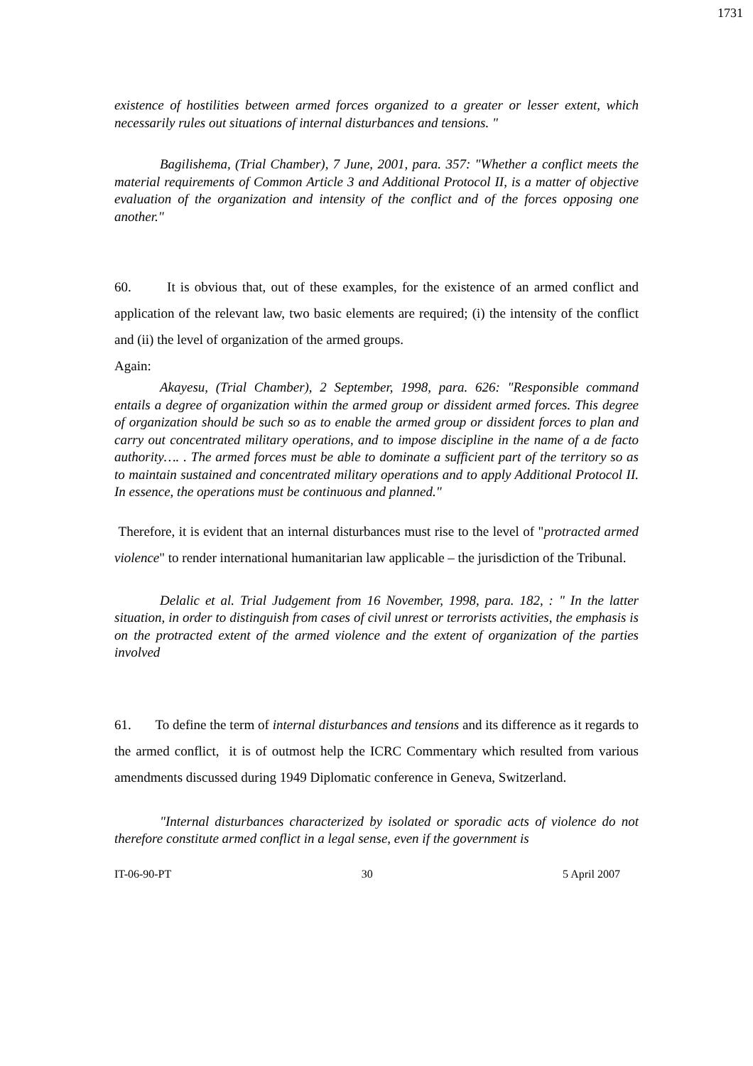1731
existence of hostilities between armed forces organized to a greater or lesser extent, which necessarily rules out situations of internal disturbances and tensions. "
Bagilishema, (Trial Chamber), 7 June, 2001, para. 357: "Whether a conflict meets the material requirements of Common Article 3 and Additional Protocol II, is a matter of objective evaluation of the organization and intensity of the conflict and of the forces opposing one another."
60. It is obvious that, out of these examples, for the existence of an armed conflict and application of the relevant law, two basic elements are required; (i) the intensity of the conflict and (ii) the level of organization of the armed groups.
Again:
Akayesu, (Trial Chamber), 2 September, 1998, para. 626: "Responsible command entails a degree of organization within the armed group or dissident armed forces. This degree of organization should be such so as to enable the armed group or dissident forces to plan and carry out concentrated military operations, and to impose discipline in the name of a de facto authority…. . The armed forces must be able to dominate a sufficient part of the territory so as to maintain sustained and concentrated military operations and to apply Additional Protocol II. In essence, the operations must be continuous and planned."
Therefore, it is evident that an internal disturbances must rise to the level of "protracted armed violence" to render international humanitarian law applicable – the jurisdiction of the Tribunal.
Delalic et al. Trial Judgement from 16 November, 1998, para. 182, : " In the latter situation, in order to distinguish from cases of civil unrest or terrorists activities, the emphasis is on the protracted extent of the armed violence and the extent of organization of the parties involved
61. To define the term of internal disturbances and tensions and its difference as it regards to the armed conflict, it is of outmost help the ICRC Commentary which resulted from various amendments discussed during 1949 Diplomatic conference in Geneva, Switzerland.
"Internal disturbances characterized by isolated or sporadic acts of violence do not therefore constitute armed conflict in a legal sense, even if the government is
IT-06-90-PT 30 5 April 2007